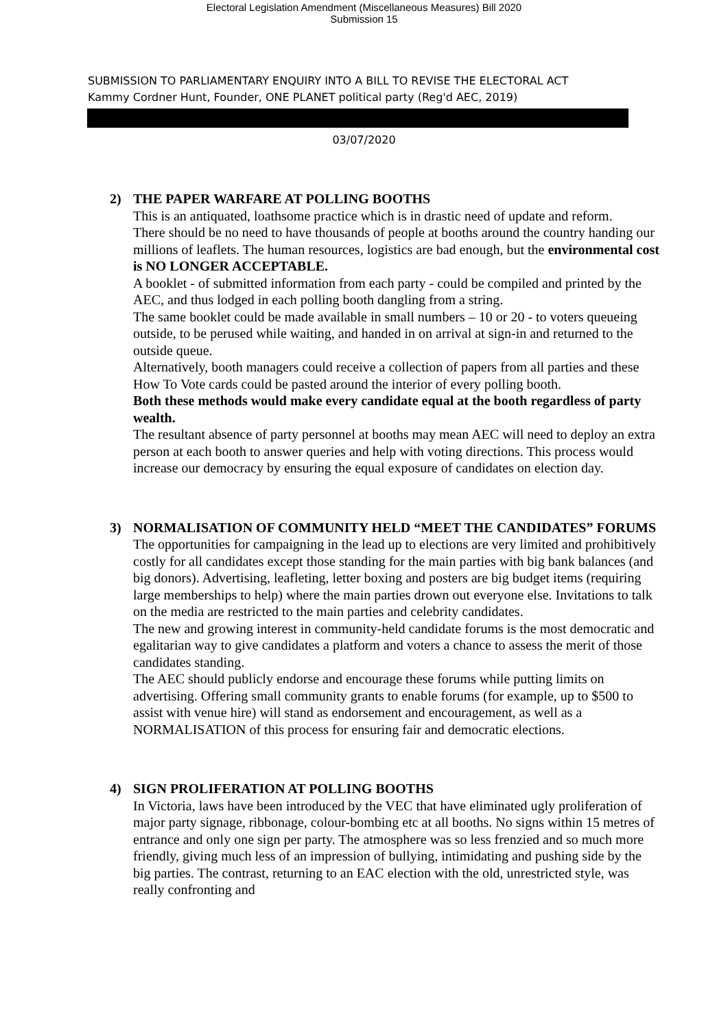Electoral Legislation Amendment (Miscellaneous Measures) Bill 2020
Submission 15
SUBMISSION TO PARLIAMENTARY ENQUIRY INTO A BILL TO REVISE THE ELECTORAL ACT
Kammy Cordner Hunt, Founder, ONE PLANET political party (Reg'd AEC, 2019)
03/07/2020
2) THE PAPER WARFARE AT POLLING BOOTHS
This is an antiquated, loathsome practice which is in drastic need of update and reform.
There should be no need to have thousands of people at booths around the country handing our millions of leaflets. The human resources, logistics are bad enough, but the environmental cost is NO LONGER ACCEPTABLE.
A booklet - of submitted information from each party - could be compiled and printed by the AEC, and thus lodged in each polling booth dangling from a string.
The same booklet could be made available in small numbers – 10 or 20 - to voters queueing outside, to be perused while waiting, and handed in on arrival at sign-in and returned to the outside queue.
Alternatively, booth managers could receive a collection of papers from all parties and these How To Vote cards could be pasted around the interior of every polling booth.
Both these methods would make every candidate equal at the booth regardless of party wealth.
The resultant absence of party personnel at booths may mean AEC will need to deploy an extra person at each booth to answer queries and help with voting directions. This process would increase our democracy by ensuring the equal exposure of candidates on election day.
3) NORMALISATION OF COMMUNITY HELD “MEET THE CANDIDATES” FORUMS
The opportunities for campaigning in the lead up to elections are very limited and prohibitively costly for all candidates except those standing for the main parties with big bank balances (and big donors). Advertising, leafleting, letter boxing and posters are big budget items (requiring large memberships to help) where the main parties drown out everyone else. Invitations to talk on the media are restricted to the main parties and celebrity candidates.
The new and growing interest in community-held candidate forums is the most democratic and egalitarian way to give candidates a platform and voters a chance to assess the merit of those candidates standing.
The AEC should publicly endorse and encourage these forums while putting limits on advertising. Offering small community grants to enable forums (for example, up to $500 to assist with venue hire) will stand as endorsement and encouragement, as well as a NORMALISATION of this process for ensuring fair and democratic elections.
4) SIGN PROLIFERATION AT POLLING BOOTHS
In Victoria, laws have been introduced by the VEC that have eliminated ugly proliferation of major party signage, ribbonage, colour-bombing etc at all booths. No signs within 15 metres of entrance and only one sign per party. The atmosphere was so less frenzied and so much more friendly, giving much less of an impression of bullying, intimidating and pushing side by the big parties. The contrast, returning to an EAC election with the old, unrestricted style, was really confronting and